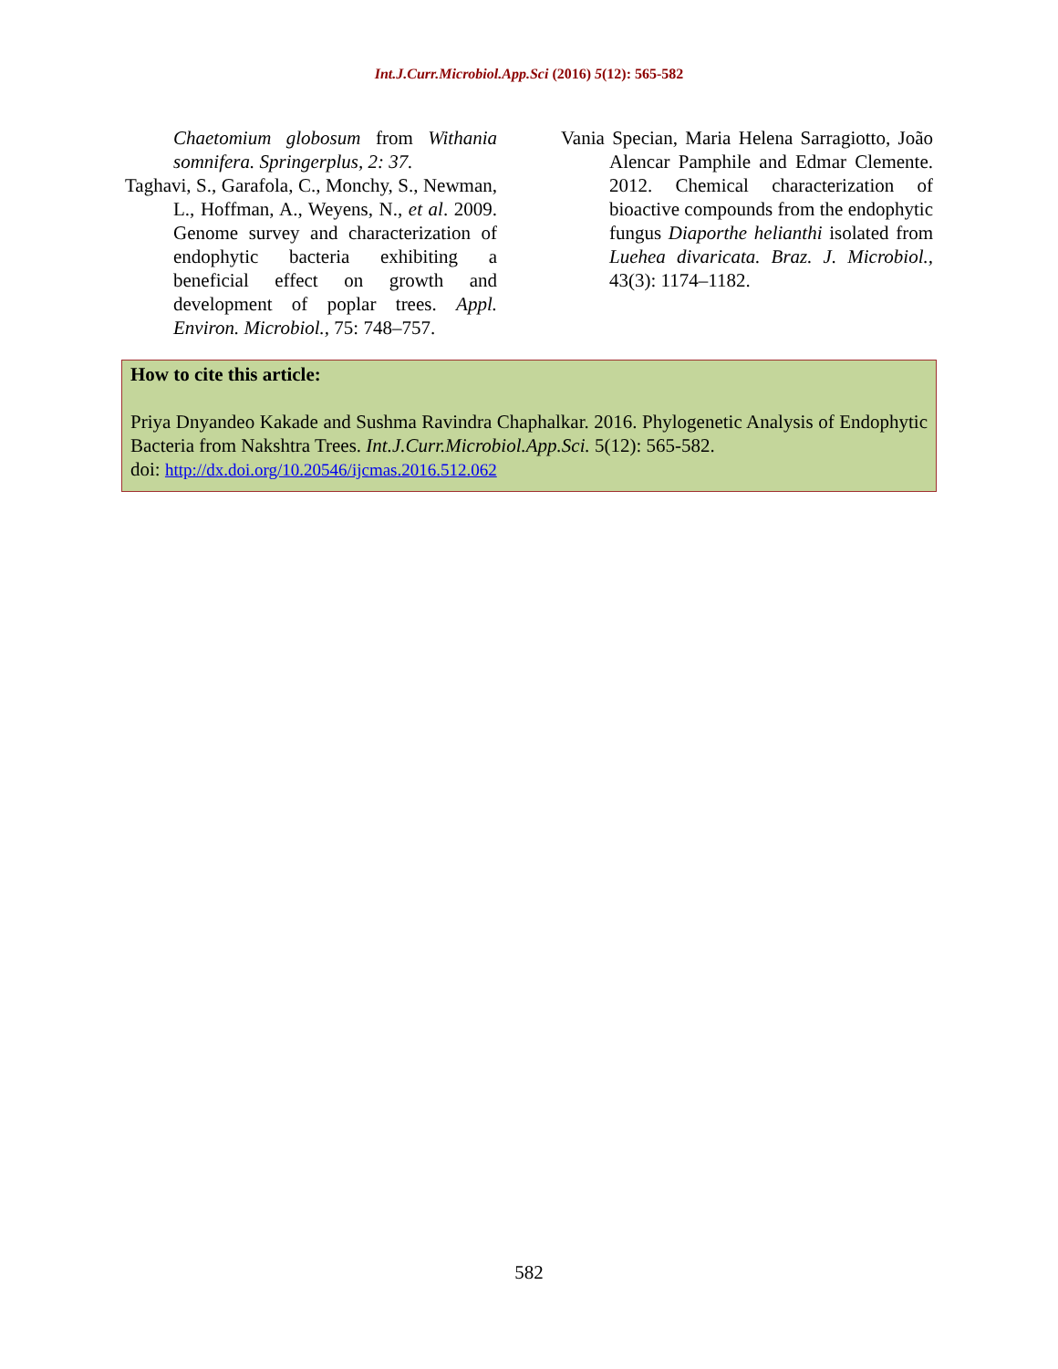Int.J.Curr.Microbiol.App.Sci (2016) 5(12): 565-582
Chaetomium globosum from Withania somnifera. Springerplus, 2: 37.
Taghavi, S., Garafola, C., Monchy, S., Newman, L., Hoffman, A., Weyens, N., et al. 2009. Genome survey and characterization of endophytic bacteria exhibiting a beneficial effect on growth and development of poplar trees. Appl. Environ. Microbiol., 75: 748–757.
Vania Specian, Maria Helena Sarragiotto, João Alencar Pamphile and Edmar Clemente. 2012. Chemical characterization of bioactive compounds from the endophytic fungus Diaporthe helianthi isolated from Luehea divaricata. Braz. J. Microbiol., 43(3): 1174–1182.
How to cite this article:
Priya Dnyandeo Kakade and Sushma Ravindra Chaphalkar. 2016. Phylogenetic Analysis of Endophytic Bacteria from Nakshtra Trees. Int.J.Curr.Microbiol.App.Sci. 5(12): 565-582.
doi: http://dx.doi.org/10.20546/ijcmas.2016.512.062
582